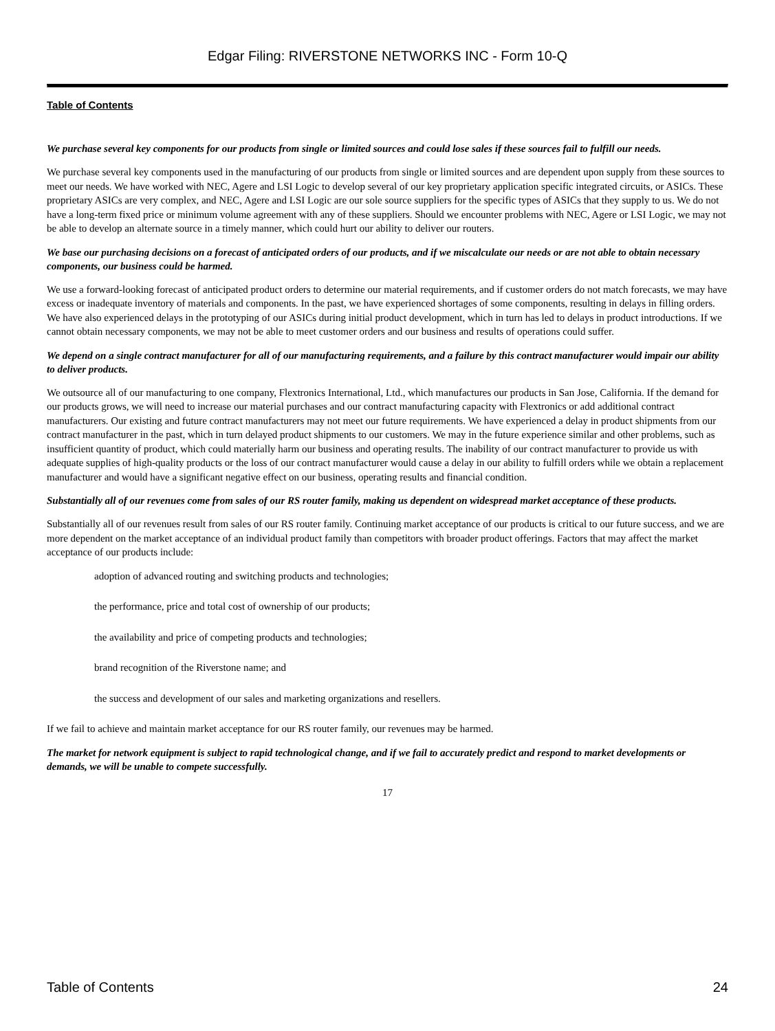Edgar Filing: RIVERSTONE NETWORKS INC - Form 10-Q
Table of Contents
We purchase several key components for our products from single or limited sources and could lose sales if these sources fail to fulfill our needs.
We purchase several key components used in the manufacturing of our products from single or limited sources and are dependent upon supply from these sources to meet our needs. We have worked with NEC, Agere and LSI Logic to develop several of our key proprietary application specific integrated circuits, or ASICs. These proprietary ASICs are very complex, and NEC, Agere and LSI Logic are our sole source suppliers for the specific types of ASICs that they supply to us. We do not have a long-term fixed price or minimum volume agreement with any of these suppliers. Should we encounter problems with NEC, Agere or LSI Logic, we may not be able to develop an alternate source in a timely manner, which could hurt our ability to deliver our routers.
We base our purchasing decisions on a forecast of anticipated orders of our products, and if we miscalculate our needs or are not able to obtain necessary components, our business could be harmed.
We use a forward-looking forecast of anticipated product orders to determine our material requirements, and if customer orders do not match forecasts, we may have excess or inadequate inventory of materials and components. In the past, we have experienced shortages of some components, resulting in delays in filling orders. We have also experienced delays in the prototyping of our ASICs during initial product development, which in turn has led to delays in product introductions. If we cannot obtain necessary components, we may not be able to meet customer orders and our business and results of operations could suffer.
We depend on a single contract manufacturer for all of our manufacturing requirements, and a failure by this contract manufacturer would impair our ability to deliver products.
We outsource all of our manufacturing to one company, Flextronics International, Ltd., which manufactures our products in San Jose, California. If the demand for our products grows, we will need to increase our material purchases and our contract manufacturing capacity with Flextronics or add additional contract manufacturers. Our existing and future contract manufacturers may not meet our future requirements. We have experienced a delay in product shipments from our contract manufacturer in the past, which in turn delayed product shipments to our customers. We may in the future experience similar and other problems, such as insufficient quantity of product, which could materially harm our business and operating results. The inability of our contract manufacturer to provide us with adequate supplies of high-quality products or the loss of our contract manufacturer would cause a delay in our ability to fulfill orders while we obtain a replacement manufacturer and would have a significant negative effect on our business, operating results and financial condition.
Substantially all of our revenues come from sales of our RS router family, making us dependent on widespread market acceptance of these products.
Substantially all of our revenues result from sales of our RS router family. Continuing market acceptance of our products is critical to our future success, and we are more dependent on the market acceptance of an individual product family than competitors with broader product offerings. Factors that may affect the market acceptance of our products include:
adoption of advanced routing and switching products and technologies;
the performance, price and total cost of ownership of our products;
the availability and price of competing products and technologies;
brand recognition of the Riverstone name; and
the success and development of our sales and marketing organizations and resellers.
If we fail to achieve and maintain market acceptance for our RS router family, our revenues may be harmed.
The market for network equipment is subject to rapid technological change, and if we fail to accurately predict and respond to market developments or demands, we will be unable to compete successfully.
17
Table of Contents 24